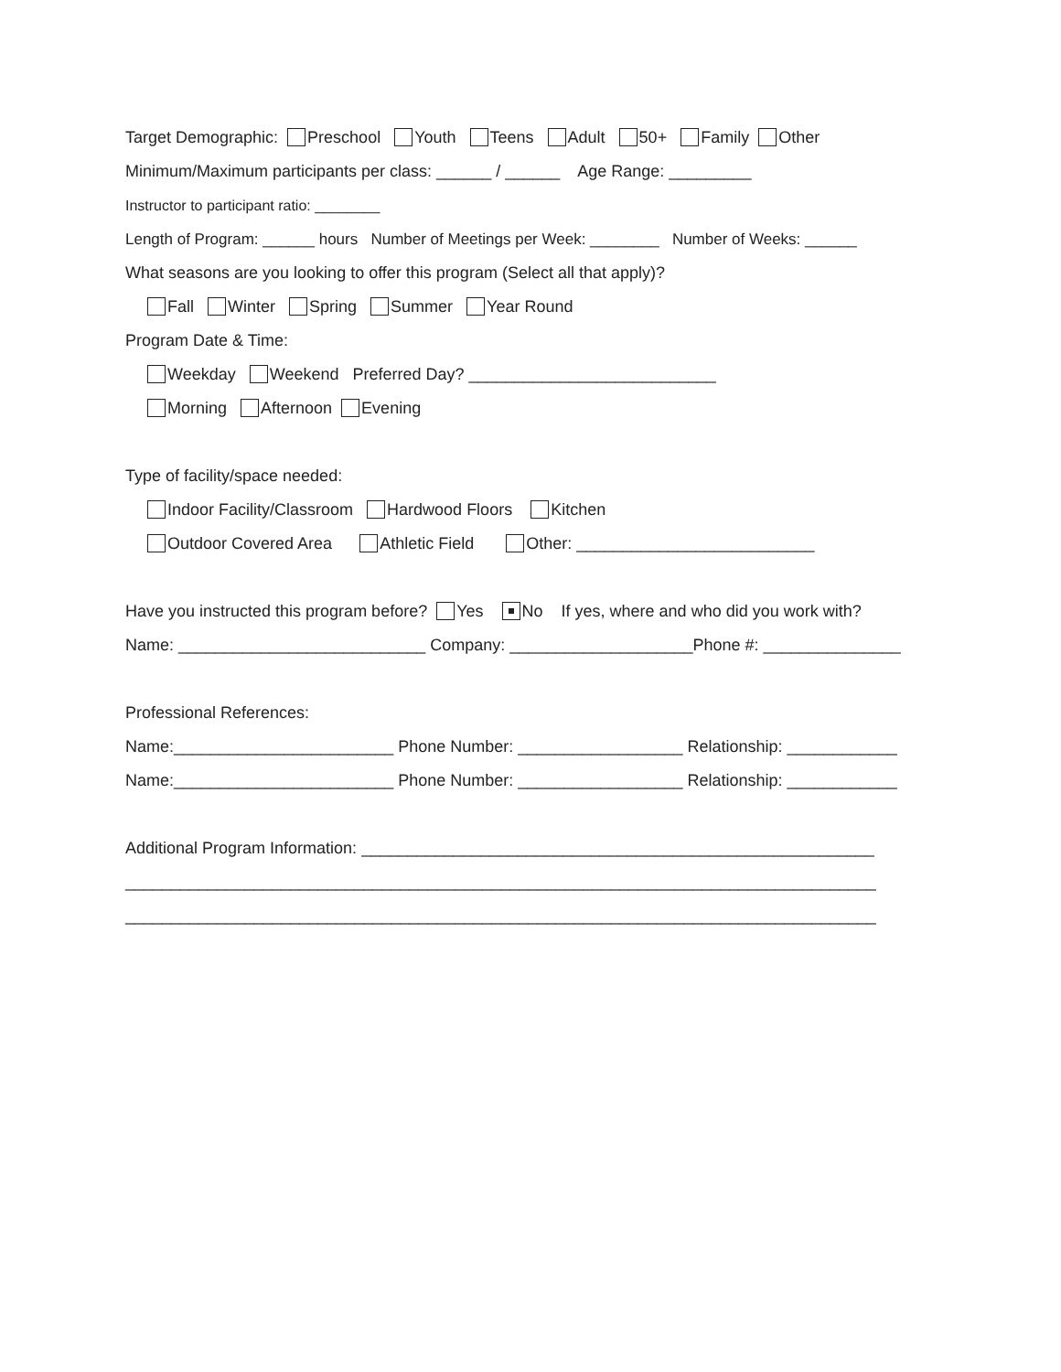Target Demographic: Preschool Youth Teens Adult 50+ Family Other
Minimum/Maximum participants per class: ______ / ______ Age Range: _________
Instructor to participant ratio: ________
Length of Program: ______ hours Number of Meetings per Week: ________ Number of Weeks: ______
What seasons are you looking to offer this program (Select all that apply)?
Fall Winter Spring Summer Year Round
Program Date & Time:
Weekday Weekend Preferred Day? ___________________________
Morning Afternoon Evening
Type of facility/space needed:
Indoor Facility/Classroom Hardwood Floors Kitchen
Outdoor Covered Area Athletic Field Other: __________________________
Have you instructed this program before? Yes No If yes, where and who did you work with?
Name: ___________________________ Company: ____________________Phone #: _______________
Professional References:
Name:________________________ Phone Number: __________________ Relationship: ____________
Name:________________________ Phone Number: __________________ Relationship: ____________
Additional Program Information: ________________________________________________________
__________________________________________________________________________________
__________________________________________________________________________________